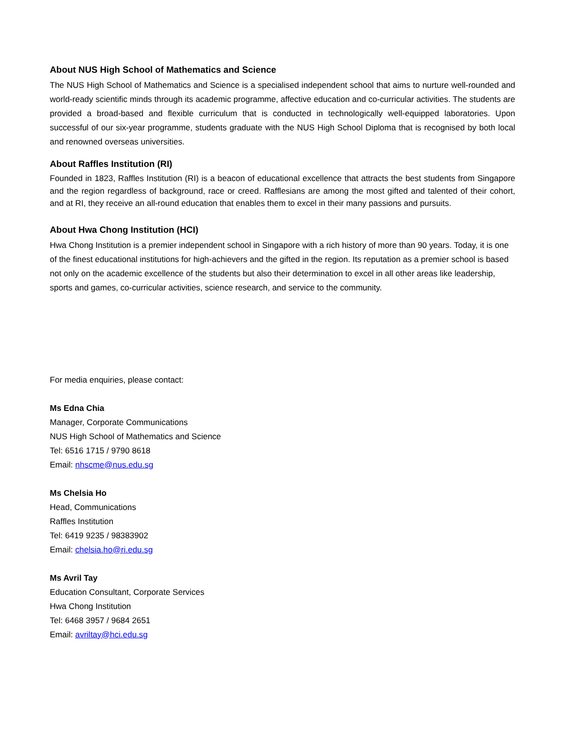About NUS High School of Mathematics and Science
The NUS High School of Mathematics and Science is a specialised independent school that aims to nurture well-rounded and world-ready scientific minds through its academic programme, affective education and co-curricular activities. The students are provided a broad-based and flexible curriculum that is conducted in technologically well-equipped laboratories. Upon successful of our six-year programme, students graduate with the NUS High School Diploma that is recognised by both local and renowned overseas universities.
About Raffles Institution (RI)
Founded in 1823, Raffles Institution (RI) is a beacon of educational excellence that attracts the best students from Singapore and the region regardless of background, race or creed. Rafflesians are among the most gifted and talented of their cohort, and at RI, they receive an all-round education that enables them to excel in their many passions and pursuits.
About Hwa Chong Institution (HCI)
Hwa Chong Institution is a premier independent school in Singapore with a rich history of more than 90 years. Today, it is one of the finest educational institutions for high-achievers and the gifted in the region. Its reputation as a premier school is based not only on the academic excellence of the students but also their determination to excel in all other areas like leadership, sports and games, co-curricular activities, science research, and service to the community.
For media enquiries, please contact:
Ms Edna Chia
Manager, Corporate Communications
NUS High School of Mathematics and Science
Tel: 6516 1715 / 9790 8618
Email: nhscme@nus.edu.sg
Ms Chelsia Ho
Head, Communications
Raffles Institution
Tel: 6419 9235 / 98383902
Email: chelsia.ho@ri.edu.sg
Ms Avril Tay
Education Consultant, Corporate Services
Hwa Chong Institution
Tel: 6468 3957 / 9684 2651
Email: avriltay@hci.edu.sg